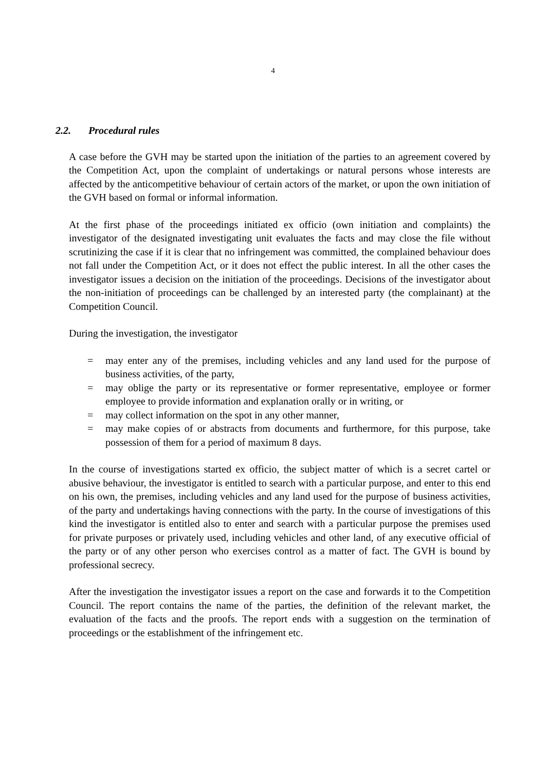4
2.2. Procedural rules
A case before the GVH may be started upon the initiation of the parties to an agreement covered by the Competition Act, upon the complaint of undertakings or natural persons whose interests are affected by the anticompetitive behaviour of certain actors of the market, or upon the own initiation of the GVH based on formal or informal information.
At the first phase of the proceedings initiated ex officio (own initiation and complaints) the investigator of the designated investigating unit evaluates the facts and may close the file without scrutinizing the case if it is clear that no infringement was committed, the complained behaviour does not fall under the Competition Act, or it does not effect the public interest. In all the other cases the investigator issues a decision on the initiation of the proceedings. Decisions of the investigator about the non-initiation of proceedings can be challenged by an interested party (the complainant) at the Competition Council.
During the investigation, the investigator
= may enter any of the premises, including vehicles and any land used for the purpose of business activities, of the party,
= may oblige the party or its representative or former representative, employee or former employee to provide information and explanation orally or in writing, or
= may collect information on the spot in any other manner,
= may make copies of or abstracts from documents and furthermore, for this purpose, take possession of them for a period of maximum 8 days.
In the course of investigations started ex officio, the subject matter of which is a secret cartel or abusive behaviour, the investigator is entitled to search with a particular purpose, and enter to this end on his own, the premises, including vehicles and any land used for the purpose of business activities, of the party and undertakings having connections with the party. In the course of investigations of this kind the investigator is entitled also to enter and search with a particular purpose the premises used for private purposes or privately used, including vehicles and other land, of any executive official of the party or of any other person who exercises control as a matter of fact. The GVH is bound by professional secrecy.
After the investigation the investigator issues a report on the case and forwards it to the Competition Council. The report contains the name of the parties, the definition of the relevant market, the evaluation of the facts and the proofs. The report ends with a suggestion on the termination of proceedings or the establishment of the infringement etc.